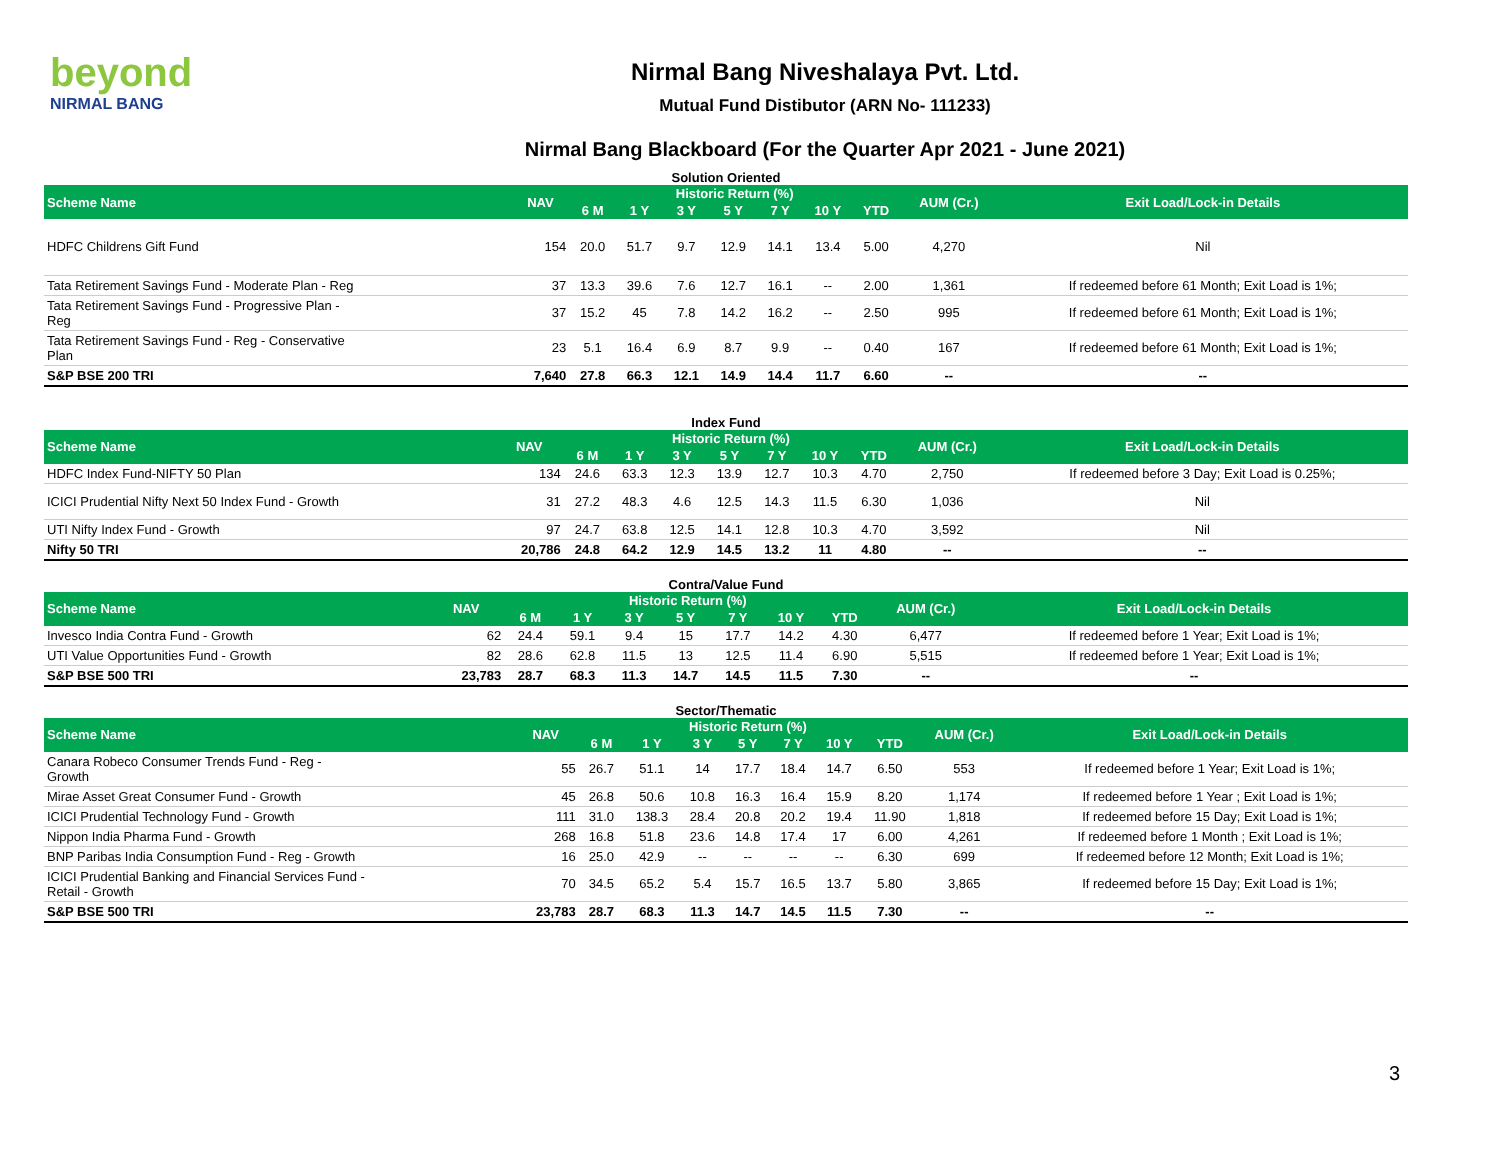beyond
NIRMAL BANG
Nirmal Bang Niveshalaya Pvt. Ltd.
Mutual Fund Distibutor (ARN No- 111233)
Nirmal Bang Blackboard (For the Quarter Apr 2021 - June 2021)
Solution Oriented
| Scheme Name | NAV | Historic Return (%) | | | | | | | AUM (Cr.) | Exit Load/Lock-in Details |
| --- | --- | --- | --- | --- | --- | --- | --- | --- | --- | --- |
| | | 6 M | 1 Y | 3 Y | 5 Y | 7 Y | 10 Y | YTD | | |
| HDFC Childrens Gift Fund | 154 | 20.0 | 51.7 | 9.7 | 12.9 | 14.1 | 13.4 | 5.00 | 4,270 | Nil |
| Tata Retirement Savings Fund - Moderate Plan - Reg | 37 | 13.3 | 39.6 | 7.6 | 12.7 | 16.1 | -- | 2.00 | 1,361 | If redeemed before 61 Month; Exit Load is 1%; |
| Tata Retirement Savings Fund - Progressive Plan - Reg | 37 | 15.2 | 45 | 7.8 | 14.2 | 16.2 | -- | 2.50 | 995 | If redeemed before 61 Month; Exit Load is 1%; |
| Tata Retirement Savings Fund - Reg - Conservative Plan | 23 | 5.1 | 16.4 | 6.9 | 8.7 | 9.9 | -- | 0.40 | 167 | If redeemed before 61 Month; Exit Load is 1%; |
| S&P BSE 200 TRI | 7,640 | 27.8 | 66.3 | 12.1 | 14.9 | 14.4 | 11.7 | 6.60 | -- | -- |
Index Fund
| Scheme Name | NAV | Historic Return (%) | | | | | | | AUM (Cr.) | Exit Load/Lock-in Details |
| --- | --- | --- | --- | --- | --- | --- | --- | --- | --- | --- |
| | | 6 M | 1 Y | 3 Y | 5 Y | 7 Y | 10 Y | YTD | | |
| HDFC Index Fund-NIFTY 50 Plan | 134 | 24.6 | 63.3 | 12.3 | 13.9 | 12.7 | 10.3 | 4.70 | 2,750 | If redeemed before 3 Day; Exit Load is 0.25%; |
| ICICI Prudential Nifty Next 50 Index Fund - Growth | 31 | 27.2 | 48.3 | 4.6 | 12.5 | 14.3 | 11.5 | 6.30 | 1,036 | Nil |
| UTI Nifty Index Fund - Growth | 97 | 24.7 | 63.8 | 12.5 | 14.1 | 12.8 | 10.3 | 4.70 | 3,592 | Nil |
| Nifty 50 TRI | 20,786 | 24.8 | 64.2 | 12.9 | 14.5 | 13.2 | 11 | 4.80 | -- | -- |
Contra/Value Fund
| Scheme Name | NAV | Historic Return (%) | | | | | | | AUM (Cr.) | Exit Load/Lock-in Details |
| --- | --- | --- | --- | --- | --- | --- | --- | --- | --- | --- |
| | | 6 M | 1 Y | 3 Y | 5 Y | 7 Y | 10 Y | YTD | | |
| Invesco India Contra Fund - Growth | 62 | 24.4 | 59.1 | 9.4 | 15 | 17.7 | 14.2 | 4.30 | 6,477 | If redeemed before 1 Year; Exit Load is 1%; |
| UTI Value Opportunities Fund - Growth | 82 | 28.6 | 62.8 | 11.5 | 13 | 12.5 | 11.4 | 6.90 | 5,515 | If redeemed before 1 Year; Exit Load is 1%; |
| S&P BSE 500 TRI | 23,783 | 28.7 | 68.3 | 11.3 | 14.7 | 14.5 | 11.5 | 7.30 | -- | -- |
Sector/Thematic
| Scheme Name | NAV | Historic Return (%) | | | | | | | AUM (Cr.) | Exit Load/Lock-in Details |
| --- | --- | --- | --- | --- | --- | --- | --- | --- | --- | --- |
| | | 6 M | 1 Y | 3 Y | 5 Y | 7 Y | 10 Y | YTD | | |
| Canara Robeco Consumer Trends Fund - Reg - Growth | 55 | 26.7 | 51.1 | 14 | 17.7 | 18.4 | 14.7 | 6.50 | 553 | If redeemed before 1 Year; Exit Load is 1%; |
| Mirae Asset Great Consumer Fund - Growth | 45 | 26.8 | 50.6 | 10.8 | 16.3 | 16.4 | 15.9 | 8.20 | 1,174 | If redeemed before 1 Year ; Exit Load is 1%; |
| ICICI Prudential Technology Fund - Growth | 111 | 31.0 | 138.3 | 28.4 | 20.8 | 20.2 | 19.4 | 11.90 | 1,818 | If redeemed before 15 Day; Exit Load is 1%; |
| Nippon India Pharma Fund - Growth | 268 | 16.8 | 51.8 | 23.6 | 14.8 | 17.4 | 17 | 6.00 | 4,261 | If redeemed before 1 Month ; Exit Load is 1%; |
| BNP Paribas India Consumption Fund - Reg - Growth | 16 | 25.0 | 42.9 | -- | -- | -- | -- | 6.30 | 699 | If redeemed before 12 Month; Exit Load is 1%; |
| ICICI Prudential Banking and Financial Services Fund - Retail - Growth | 70 | 34.5 | 65.2 | 5.4 | 15.7 | 16.5 | 13.7 | 5.80 | 3,865 | If redeemed before 15 Day; Exit Load is 1%; |
| S&P BSE 500 TRI | 23,783 | 28.7 | 68.3 | 11.3 | 14.7 | 14.5 | 11.5 | 7.30 | -- | -- |
3